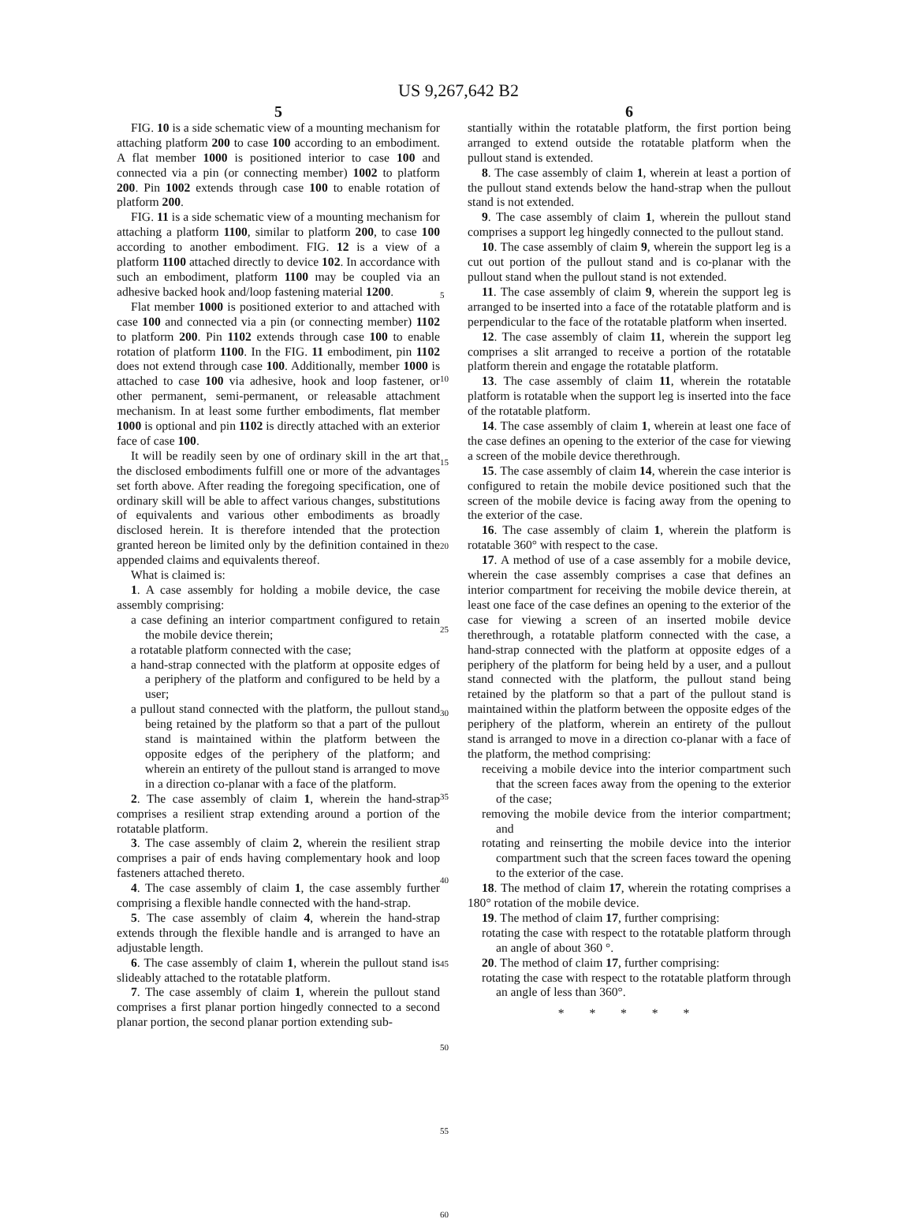US 9,267,642 B2
5
FIG. 10 is a side schematic view of a mounting mechanism for attaching platform 200 to case 100 according to an embodiment. A flat member 1000 is positioned interior to case 100 and connected via a pin (or connecting member) 1002 to platform 200. Pin 1002 extends through case 100 to enable rotation of platform 200.
FIG. 11 is a side schematic view of a mounting mechanism for attaching a platform 1100, similar to platform 200, to case 100 according to another embodiment. FIG. 12 is a view of a platform 1100 attached directly to device 102. In accordance with such an embodiment, platform 1100 may be coupled via an adhesive backed hook and/loop fastening material 1200.
Flat member 1000 is positioned exterior to and attached with case 100 and connected via a pin (or connecting member) 1102 to platform 200. Pin 1102 extends through case 100 to enable rotation of platform 1100. In the FIG. 11 embodiment, pin 1102 does not extend through case 100. Additionally, member 1000 is attached to case 100 via adhesive, hook and loop fastener, or other permanent, semi-permanent, or releasable attachment mechanism. In at least some further embodiments, flat member 1000 is optional and pin 1102 is directly attached with an exterior face of case 100.
It will be readily seen by one of ordinary skill in the art that the disclosed embodiments fulfill one or more of the advantages set forth above. After reading the foregoing specification, one of ordinary skill will be able to affect various changes, substitutions of equivalents and various other embodiments as broadly disclosed herein. It is therefore intended that the protection granted hereon be limited only by the definition contained in the appended claims and equivalents thereof.
What is claimed is:
1. A case assembly for holding a mobile device, the case assembly comprising:
a case defining an interior compartment configured to retain the mobile device therein;
a rotatable platform connected with the case;
a hand-strap connected with the platform at opposite edges of a periphery of the platform and configured to be held by a user;
a pullout stand connected with the platform, the pullout stand being retained by the platform so that a part of the pullout stand is maintained within the platform between the opposite edges of the periphery of the platform; and wherein an entirety of the pullout stand is arranged to move in a direction co-planar with a face of the platform.
2. The case assembly of claim 1, wherein the hand-strap comprises a resilient strap extending around a portion of the rotatable platform.
3. The case assembly of claim 2, wherein the resilient strap comprises a pair of ends having complementary hook and loop fasteners attached thereto.
4. The case assembly of claim 1, the case assembly further comprising a flexible handle connected with the hand-strap.
5. The case assembly of claim 4, wherein the hand-strap extends through the flexible handle and is arranged to have an adjustable length.
6. The case assembly of claim 1, wherein the pullout stand is slideably attached to the rotatable platform.
7. The case assembly of claim 1, wherein the pullout stand comprises a first planar portion hingedly connected to a second planar portion, the second planar portion extending sub-
5
10
15
20
25
30
35
40
45
50
55
60
6
stantially within the rotatable platform, the first portion being arranged to extend outside the rotatable platform when the pullout stand is extended.
8. The case assembly of claim 1, wherein at least a portion of the pullout stand extends below the hand-strap when the pullout stand is not extended.
9. The case assembly of claim 1, wherein the pullout stand comprises a support leg hingedly connected to the pullout stand.
10. The case assembly of claim 9, wherein the support leg is a cut out portion of the pullout stand and is co-planar with the pullout stand when the pullout stand is not extended.
11. The case assembly of claim 9, wherein the support leg is arranged to be inserted into a face of the rotatable platform and is perpendicular to the face of the rotatable platform when inserted.
12. The case assembly of claim 11, wherein the support leg comprises a slit arranged to receive a portion of the rotatable platform therein and engage the rotatable platform.
13. The case assembly of claim 11, wherein the rotatable platform is rotatable when the support leg is inserted into the face of the rotatable platform.
14. The case assembly of claim 1, wherein at least one face of the case defines an opening to the exterior of the case for viewing a screen of the mobile device therethrough.
15. The case assembly of claim 14, wherein the case interior is configured to retain the mobile device positioned such that the screen of the mobile device is facing away from the opening to the exterior of the case.
16. The case assembly of claim 1, wherein the platform is rotatable 360° with respect to the case.
17. A method of use of a case assembly for a mobile device, wherein the case assembly comprises a case that defines an interior compartment for receiving the mobile device therein, at least one face of the case defines an opening to the exterior of the case for viewing a screen of an inserted mobile device therethrough, a rotatable platform connected with the case, a hand-strap connected with the platform at opposite edges of a periphery of the platform for being held by a user, and a pullout stand connected with the platform, the pullout stand being retained by the platform so that a part of the pullout stand is maintained within the platform between the opposite edges of the periphery of the platform, wherein an entirety of the pullout stand is arranged to move in a direction co-planar with a face of the platform, the method comprising:
receiving a mobile device into the interior compartment such that the screen faces away from the opening to the exterior of the case;
removing the mobile device from the interior compartment; and
rotating and reinserting the mobile device into the interior compartment such that the screen faces toward the opening to the exterior of the case.
18. The method of claim 17, wherein the rotating comprises a 180° rotation of the mobile device.
19. The method of claim 17, further comprising:
rotating the case with respect to the rotatable platform through an angle of about 360 °.
20. The method of claim 17, further comprising:
rotating the case with respect to the rotatable platform through an angle of less than 360°.
* * * * *